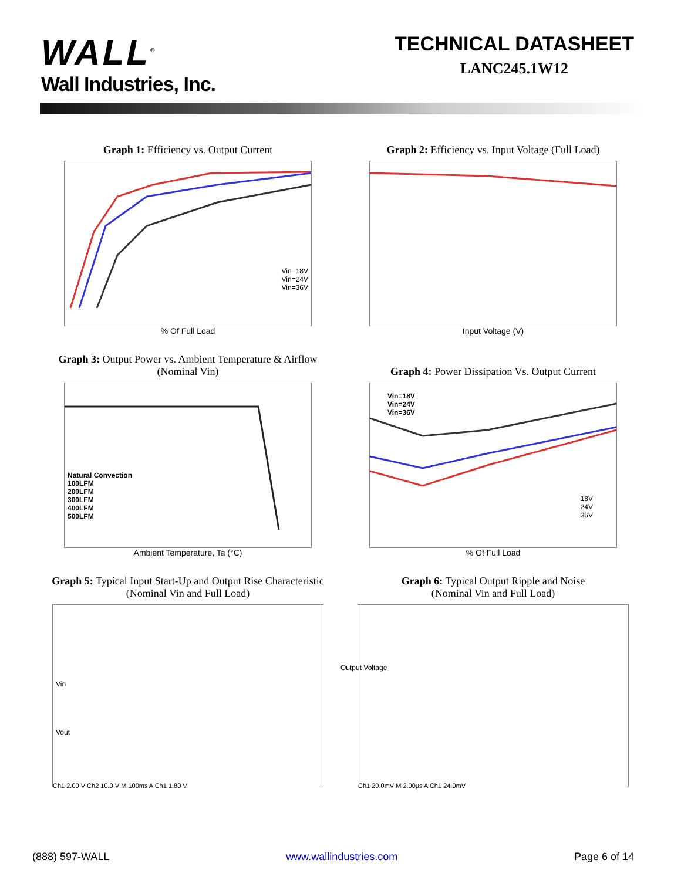WALL<sup>®</sup>
Wall Industries, Inc.
TECHNICAL DATASHEET
LANC245.1W12
Graph 1: Efficiency vs. Output Current
Vin=18V
Vin=24V
Vin=36V
% Of Full Load
Graph 2: Efficiency vs. Input Voltage (Full Load)
Input Voltage (V)
Graph 3: Output Power vs. Ambient Temperature & Airflow
(Nominal Vin)
Natural Convection
100LFM
200LFM
300LFM
400LFM
500LFM
Ambient Temperature, Ta (°C)
Graph 4: Power Dissipation Vs. Output Current
Vin=18V
Vin=24V
Vin=36V
18V
24V
36V
% Of Full Load
Graph 5: Typical Input Start-Up and Output Rise Characteristic
(Nominal Vin and Full Load)
Vin
Vout
Ch1 2.00 V Ch2 10.0 V M 100ms A Ch1 1.80 V
Graph 6: Typical Output Ripple and Noise
(Nominal Vin and Full Load)
Output Voltage
Ch1 20.0mV M 2.00µs A Ch1 24.0mV
(888) 597-WALL www.wallindustries.com Page 6 of 14